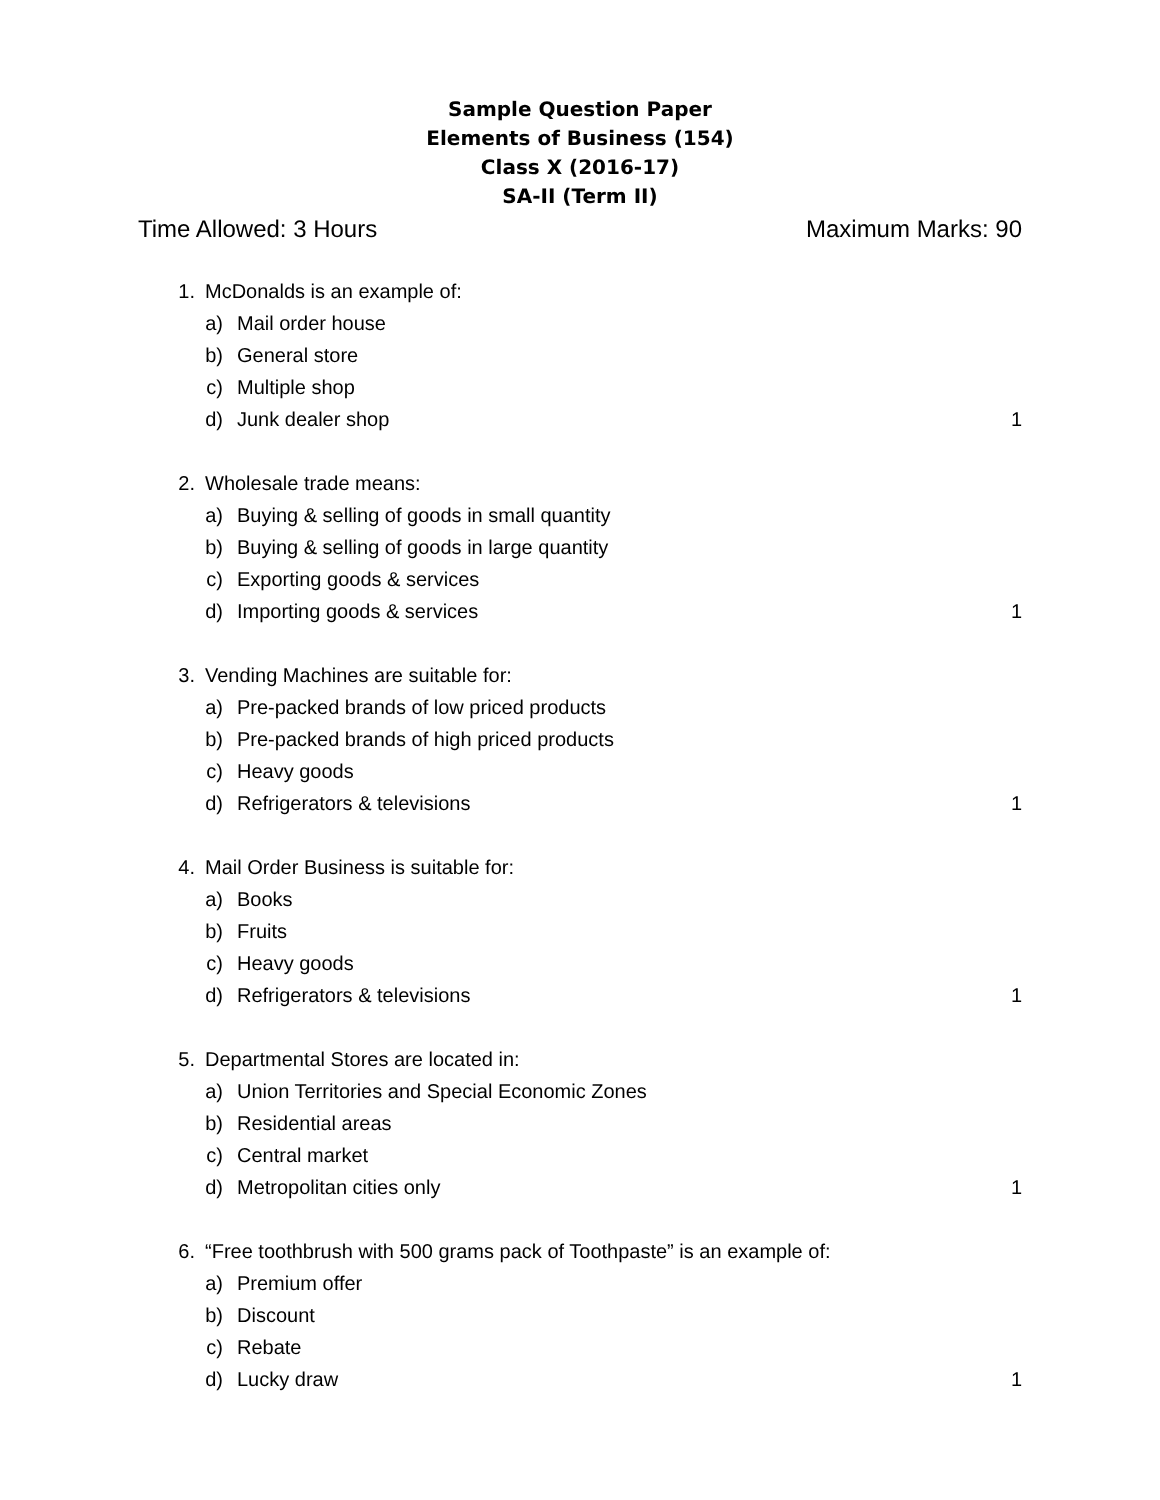Sample Question Paper
Elements of Business (154)
Class X (2016-17)
SA-II (Term II)
Time Allowed: 3 Hours Maximum Marks: 90
1. McDonalds is an example of:
a) Mail order house
b) General store
c) Multiple shop
d) Junk dealer shop 1
2. Wholesale trade means:
a) Buying & selling of goods in small quantity
b) Buying & selling of goods in large quantity
c) Exporting goods & services
d) Importing goods & services 1
3. Vending Machines are suitable for:
a) Pre-packed brands of low priced products
b) Pre-packed brands of high priced products
c) Heavy goods
d) Refrigerators & televisions 1
4. Mail Order Business is suitable for:
a) Books
b) Fruits
c) Heavy goods
d) Refrigerators & televisions 1
5. Departmental Stores are located in:
a) Union Territories and Special Economic Zones
b) Residential areas
c) Central market
d) Metropolitan cities only 1
6. “Free toothbrush with 500 grams pack of Toothpaste” is an example of:
a) Premium offer
b) Discount
c) Rebate
d) Lucky draw 1